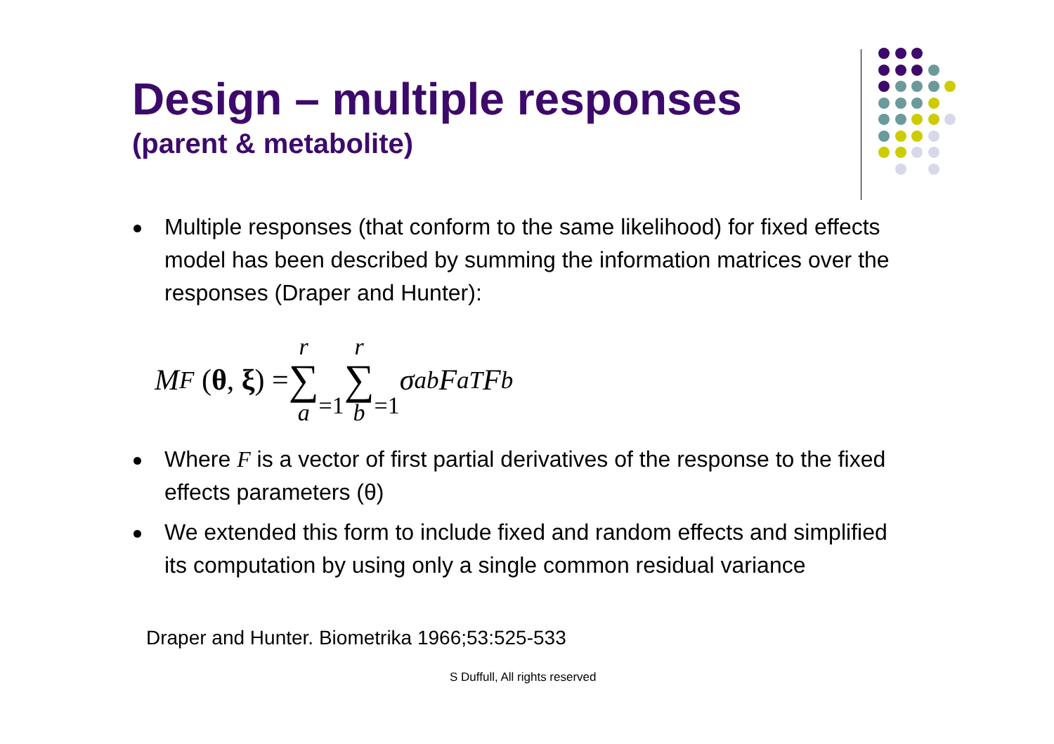Design – multiple responses
(parent & metabolite)
Multiple responses (that conform to the same likelihood) for fixed effects model has been described by summing the information matrices over the responses (Draper and Hunter):
M<sub>F</sub> (θ, ξ) = r ∑ a =1 r ∑ b =1 σ<sup>ab</sup>F<sub>a</sub><sup>T</sup>F<sub>b</sub>
Where F is a vector of first partial derivatives of the response to the fixed effects parameters (θ)
We extended this form to include fixed and random effects and simplified its computation by using only a single common residual variance
Draper and Hunter. Biometrika 1966;53:525-533
S Duffull, All rights reserved